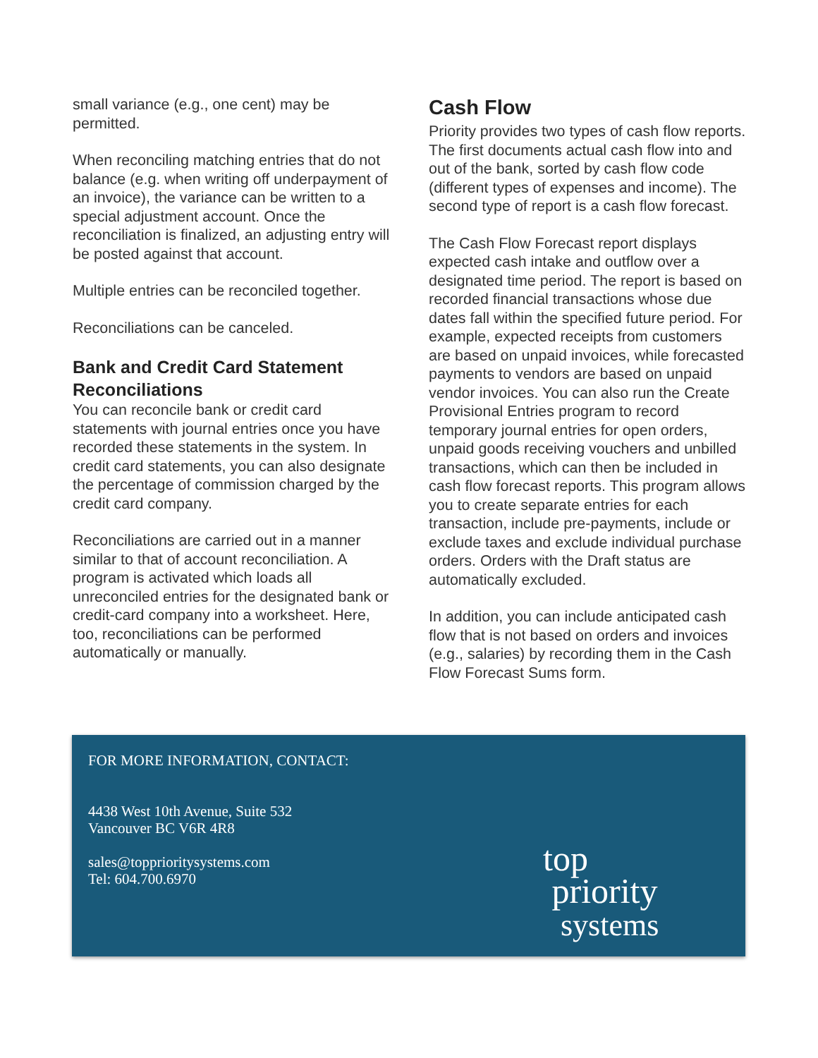small variance (e.g., one cent) may be permitted.
When reconciling matching entries that do not balance (e.g. when writing off underpayment of an invoice), the variance can be written to a special adjustment account. Once the reconciliation is finalized, an adjusting entry will be posted against that account.
Multiple entries can be reconciled together.
Reconciliations can be canceled.
Bank and Credit Card Statement Reconciliations
You can reconcile bank or credit card statements with journal entries once you have recorded these statements in the system. In credit card statements, you can also designate the percentage of commission charged by the credit card company.
Reconciliations are carried out in a manner similar to that of account reconciliation. A program is activated which loads all unreconciled entries for the designated bank or credit-card company into a worksheet. Here, too, reconciliations can be performed automatically or manually.
Cash Flow
Priority provides two types of cash flow reports. The first documents actual cash flow into and out of the bank, sorted by cash flow code (different types of expenses and income). The second type of report is a cash flow forecast.
The Cash Flow Forecast report displays expected cash intake and outflow over a designated time period. The report is based on recorded financial transactions whose due dates fall within the specified future period. For example, expected receipts from customers are based on unpaid invoices, while forecasted payments to vendors are based on unpaid vendor invoices. You can also run the Create Provisional Entries program to record temporary journal entries for open orders, unpaid goods receiving vouchers and unbilled transactions, which can then be included in cash flow forecast reports. This program allows you to create separate entries for each transaction, include pre-payments, include or exclude taxes and exclude individual purchase orders. Orders with the Draft status are automatically excluded.
In addition, you can include anticipated cash flow that is not based on orders and invoices (e.g., salaries) by recording them in the Cash Flow Forecast Sums form.
FOR MORE INFORMATION, CONTACT:
4438 West 10th Avenue, Suite 532
Vancouver BC V6R 4R8
sales@toppriorit​ysystems.com
Tel: 604.700.6970
top
priority
systems